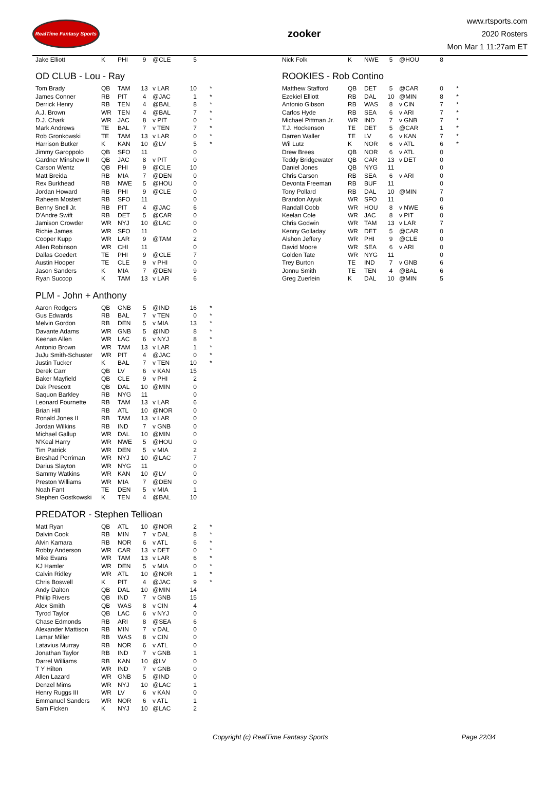RealTime Fantasy Sports
zooker
www.rtsports.com
2020 Rosters
Mon Mar 1 11:27am ET
| Jake Elliott | K | PHI | 9 | @CLE | 5 | |
OD CLUB - Lou - Ray
| Tom Brady | QB | TAM | 13 | v LAR | 10 | * |
| James Conner | RB | PIT | 4 | @JAC | 1 | * |
| Derrick Henry | RB | TEN | 4 | @BAL | 8 | * |
| A.J. Brown | WR | TEN | 4 | @BAL | 7 | * |
| D.J. Chark | WR | JAC | 8 | v PIT | 0 | * |
| Mark Andrews | TE | BAL | 7 | v TEN | 7 | * |
| Rob Gronkowski | TE | TAM | 13 | v LAR | 0 | * |
| Harrison Butker | K | KAN | 10 | @LV | 5 | * |
| Jimmy Garoppolo | QB | SFO | 11 | | 0 | |
| Gardner Minshew II | QB | JAC | 8 | v PIT | 0 | |
| Carson Wentz | QB | PHI | 9 | @CLE | 10 | |
| Matt Breida | RB | MIA | 7 | @DEN | 0 | |
| Rex Burkhead | RB | NWE | 5 | @HOU | 0 | |
| Jordan Howard | RB | PHI | 9 | @CLE | 0 | |
| Raheem Mostert | RB | SFO | 11 | | 0 | |
| Benny Snell Jr. | RB | PIT | 4 | @JAC | 6 | |
| D'Andre Swift | RB | DET | 5 | @CAR | 0 | |
| Jamison Crowder | WR | NYJ | 10 | @LAC | 0 | |
| Richie James | WR | SFO | 11 | | 0 | |
| Cooper Kupp | WR | LAR | 9 | @TAM | 2 | |
| Allen Robinson | WR | CHI | 11 | | 0 | |
| Dallas Goedert | TE | PHI | 9 | @CLE | 7 | |
| Austin Hooper | TE | CLE | 9 | v PHI | 0 | |
| Jason Sanders | K | MIA | 7 | @DEN | 9 | |
| Ryan Succop | K | TAM | 13 | v LAR | 6 | |
PLM - John + Anthony
| Aaron Rodgers | QB | GNB | 5 | @IND | 16 | * |
| Gus Edwards | RB | BAL | 7 | v TEN | 0 | * |
| Melvin Gordon | RB | DEN | 5 | v MIA | 13 | * |
| Davante Adams | WR | GNB | 5 | @IND | 8 | * |
| Keenan Allen | WR | LAC | 6 | v NYJ | 8 | * |
| Antonio Brown | WR | TAM | 13 | v LAR | 1 | * |
| JuJu Smith-Schuster | WR | PIT | 4 | @JAC | 0 | * |
| Justin Tucker | K | BAL | 7 | v TEN | 10 | * |
| Derek Carr | QB | LV | 6 | v KAN | 15 | |
| Baker Mayfield | QB | CLE | 9 | v PHI | 2 | |
| Dak Prescott | QB | DAL | 10 | @MIN | 0 | |
| Saquon Barkley | RB | NYG | 11 | | 0 | |
| Leonard Fournette | RB | TAM | 13 | v LAR | 6 | |
| Brian Hill | RB | ATL | 10 | @NOR | 0 | |
| Ronald Jones II | RB | TAM | 13 | v LAR | 0 | |
| Jordan Wilkins | RB | IND | 7 | v GNB | 0 | |
| Michael Gallup | WR | DAL | 10 | @MIN | 0 | |
| N'Keal Harry | WR | NWE | 5 | @HOU | 0 | |
| Tim Patrick | WR | DEN | 5 | v MIA | 2 | |
| Breshad Perriman | WR | NYJ | 10 | @LAC | 7 | |
| Darius Slayton | WR | NYG | 11 | | 0 | |
| Sammy Watkins | WR | KAN | 10 | @LV | 0 | |
| Preston Williams | WR | MIA | 7 | @DEN | 0 | |
| Noah Fant | TE | DEN | 5 | v MIA | 1 | |
| Stephen Gostkowski | K | TEN | 4 | @BAL | 10 | |
PREDATOR - Stephen Tellioan
| Matt Ryan | QB | ATL | 10 | @NOR | 2 | * |
| Dalvin Cook | RB | MIN | 7 | v DAL | 8 | * |
| Alvin Kamara | RB | NOR | 6 | v ATL | 6 | * |
| Robby Anderson | WR | CAR | 13 | v DET | 0 | * |
| Mike Evans | WR | TAM | 13 | v LAR | 6 | * |
| KJ Hamler | WR | DEN | 5 | v MIA | 0 | * |
| Calvin Ridley | WR | ATL | 10 | @NOR | 1 | * |
| Chris Boswell | K | PIT | 4 | @JAC | 9 | * |
| Andy Dalton | QB | DAL | 10 | @MIN | 14 | |
| Philip Rivers | QB | IND | 7 | v GNB | 15 | |
| Alex Smith | QB | WAS | 8 | v CIN | 4 | |
| Tyrod Taylor | QB | LAC | 6 | v NYJ | 0 | |
| Chase Edmonds | RB | ARI | 8 | @SEA | 6 | |
| Alexander Mattison | RB | MIN | 7 | v DAL | 0 | |
| Lamar Miller | RB | WAS | 8 | v CIN | 0 | |
| Latavius Murray | RB | NOR | 6 | v ATL | 0 | |
| Jonathan Taylor | RB | IND | 7 | v GNB | 1 | |
| Darrel Williams | RB | KAN | 10 | @LV | 0 | |
| T Y Hilton | WR | IND | 7 | v GNB | 0 | |
| Allen Lazard | WR | GNB | 5 | @IND | 0 | |
| Denzel Mims | WR | NYJ | 10 | @LAC | 1 | |
| Henry Ruggs III | WR | LV | 6 | v KAN | 0 | |
| Emmanuel Sanders | WR | NOR | 6 | v ATL | 1 | |
| Sam Ficken | K | NYJ | 10 | @LAC | 2 | |
| Nick Folk | K | NWE | 5 | @HOU | 8 | |
ROOKIES - Rob Contino
| Matthew Stafford | QB | DET | 5 | @CAR | 0 | * |
| Ezekiel Elliott | RB | DAL | 10 | @MIN | 8 | * |
| Antonio Gibson | RB | WAS | 8 | v CIN | 7 | * |
| Carlos Hyde | RB | SEA | 6 | v ARI | 7 | * |
| Michael Pittman Jr. | WR | IND | 7 | v GNB | 7 | * |
| T.J. Hockenson | TE | DET | 5 | @CAR | 1 | * |
| Darren Waller | TE | LV | 6 | v KAN | 7 | * |
| Wil Lutz | K | NOR | 6 | v ATL | 6 | * |
| Drew Brees | QB | NOR | 6 | v ATL | 0 | |
| Teddy Bridgewater | QB | CAR | 13 | v DET | 0 | |
| Daniel Jones | QB | NYG | 11 | | 0 | |
| Chris Carson | RB | SEA | 6 | v ARI | 0 | |
| Devonta Freeman | RB | BUF | 11 | | 0 | |
| Tony Pollard | RB | DAL | 10 | @MIN | 7 | |
| Brandon Aiyuk | WR | SFO | 11 | | 0 | |
| Randall Cobb | WR | HOU | 8 | v NWE | 6 | |
| Keelan Cole | WR | JAC | 8 | v PIT | 0 | |
| Chris Godwin | WR | TAM | 13 | v LAR | 7 | |
| Kenny Golladay | WR | DET | 5 | @CAR | 0 | |
| Alshon Jeffery | WR | PHI | 9 | @CLE | 0 | |
| David Moore | WR | SEA | 6 | v ARI | 0 | |
| Golden Tate | WR | NYG | 11 | | 0 | |
| Trey Burton | TE | IND | 7 | v GNB | 6 | |
| Jonnu Smith | TE | TEN | 4 | @BAL | 6 | |
| Greg Zuerlein | K | DAL | 10 | @MIN | 5 | |
Copyright (c) RealTime Fantasy Sports Page 22/34